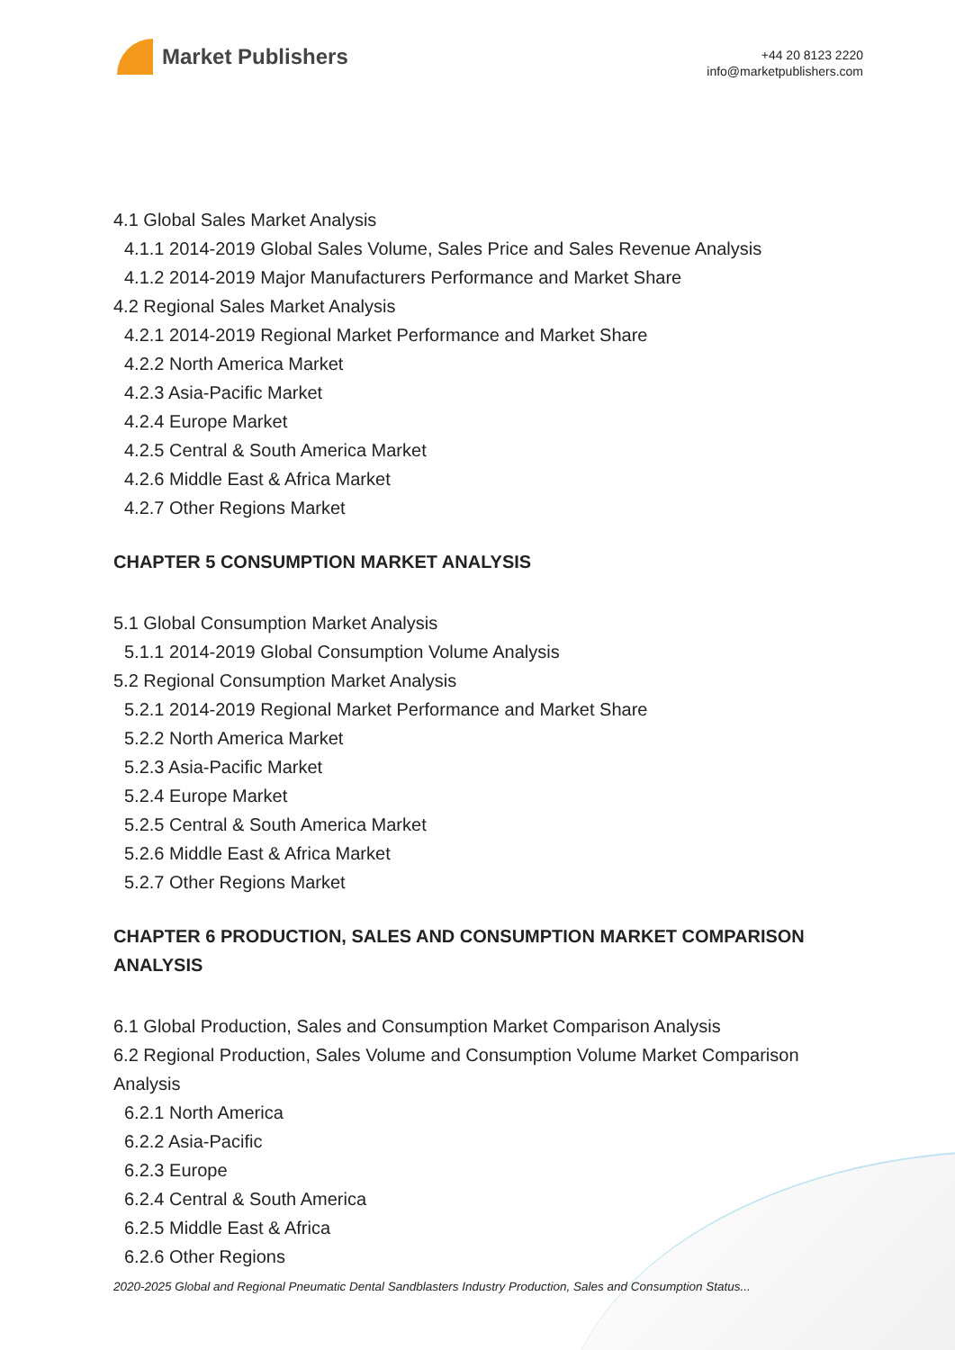Market Publishers
+44 20 8123 2220
info@marketpublishers.com
4.1 Global Sales Market Analysis
4.1.1 2014-2019 Global Sales Volume, Sales Price and Sales Revenue Analysis
4.1.2 2014-2019 Major Manufacturers Performance and Market Share
4.2 Regional Sales Market Analysis
4.2.1 2014-2019 Regional Market Performance and Market Share
4.2.2 North America Market
4.2.3 Asia-Pacific Market
4.2.4 Europe Market
4.2.5 Central & South America Market
4.2.6 Middle East & Africa Market
4.2.7 Other Regions Market
CHAPTER 5 CONSUMPTION MARKET ANALYSIS
5.1 Global Consumption Market Analysis
5.1.1 2014-2019 Global Consumption Volume Analysis
5.2 Regional Consumption Market Analysis
5.2.1 2014-2019 Regional Market Performance and Market Share
5.2.2 North America Market
5.2.3 Asia-Pacific Market
5.2.4 Europe Market
5.2.5 Central & South America Market
5.2.6 Middle East & Africa Market
5.2.7 Other Regions Market
CHAPTER 6 PRODUCTION, SALES AND CONSUMPTION MARKET COMPARISON ANALYSIS
6.1 Global Production, Sales and Consumption Market Comparison Analysis
6.2 Regional Production, Sales Volume and Consumption Volume Market Comparison Analysis
6.2.1 North America
6.2.2 Asia-Pacific
6.2.3 Europe
6.2.4 Central & South America
6.2.5 Middle East & Africa
6.2.6 Other Regions
2020-2025 Global and Regional Pneumatic Dental Sandblasters Industry Production, Sales and Consumption Status...